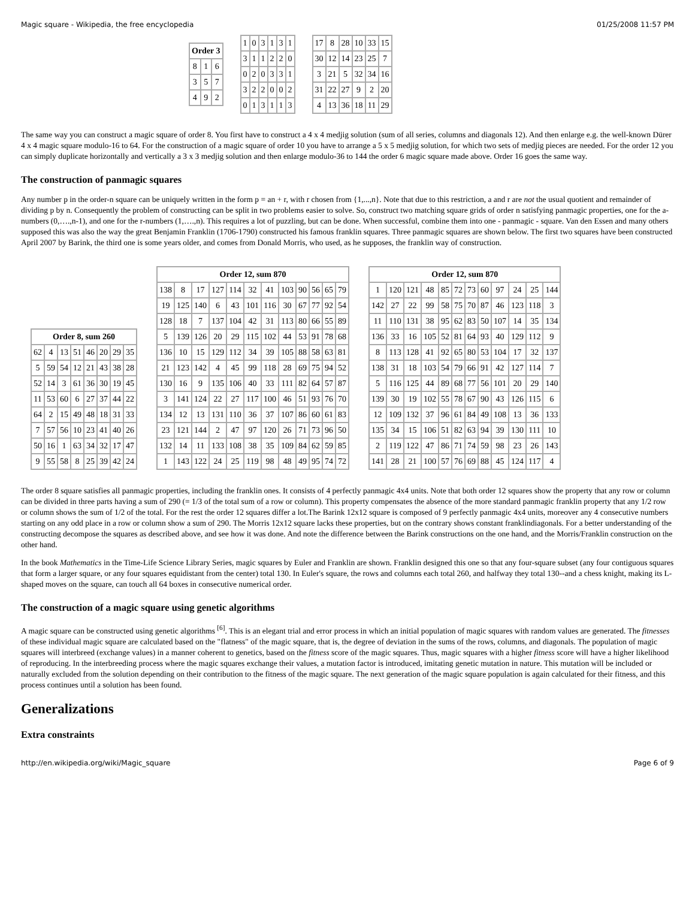Magic square - Wikipedia, the free encyclopedia 01/25/2008 11:57 PM
| Order 3 | | |
| --- | --- | --- |
| 8 | 1 | 6 |
| 3 | 5 | 7 |
| 4 | 9 | 2 |
| 1 | 0 | 3 | 1 | 3 | 1 |
| 3 | 1 | 1 | 2 | 2 | 0 |
| 0 | 2 | 0 | 3 | 3 | 1 |
| 3 | 2 | 2 | 0 | 0 | 2 |
| 0 | 1 | 3 | 1 | 1 | 3 |
| 17 | 8 | 28 | 10 | 33 | 15 |
| 30 | 12 | 14 | 23 | 25 | 7 |
| 3 | 21 | 5 | 32 | 34 | 16 |
| 31 | 22 | 27 | 9 | 2 | 20 |
| 4 | 13 | 36 | 18 | 11 | 29 |
The same way you can construct a magic square of order 8. You first have to construct a 4 x 4 medjig solution (sum of all series, columns and diagonals 12). And then enlarge e.g. the well-known Dürer 4 x 4 magic square modulo-16 to 64. For the construction of a magic square of order 10 you have to arrange a 5 x 5 medjig solution, for which two sets of medjig pieces are needed. For the order 12 you can simply duplicate horizontally and vertically a 3 x 3 medjig solution and then enlarge modulo-36 to 144 the order 6 magic square made above. Order 16 goes the same way.
The construction of panmagic squares
Any number p in the order-n square can be uniquely written in the form p = an + r, with r chosen from {1,...,n}. Note that due to this restriction, a and r are not the usual quotient and remainder of dividing p by n. Consequently the problem of constructing can be split in two problems easier to solve. So, construct two matching square grids of order n satisfying panmagic properties, one for the a-numbers (0,….,n-1), and one for the r-numbers (1,….,n). This requires a lot of puzzling, but can be done. When successful, combine them into one - panmagic - square. Van den Essen and many others supposed this was also the way the great Benjamin Franklin (1706-1790) constructed his famous franklin squares. Three panmagic squares are shown below. The first two squares have been constructed April 2007 by Barink, the third one is some years older, and comes from Donald Morris, who used, as he supposes, the franklin way of construction.
| Order 8, sum 260 | | | | | | | |
| --- | --- | --- | --- | --- | --- | --- | --- |
| 62 | 4 | 13 | 51 | 46 | 20 | 29 | 35 |
| 5 | 59 | 54 | 12 | 21 | 43 | 38 | 28 |
| 52 | 14 | 3 | 61 | 36 | 30 | 19 | 45 |
| 11 | 53 | 60 | 6 | 27 | 37 | 44 | 22 |
| 64 | 2 | 15 | 49 | 48 | 18 | 31 | 33 |
| 7 | 57 | 56 | 10 | 23 | 41 | 40 | 26 |
| 50 | 16 | 1 | 63 | 34 | 32 | 17 | 47 |
| 9 | 55 | 58 | 8 | 25 | 39 | 42 | 24 |
| Order 12, sum 870 | | | | | | | | | | | |
| --- | --- | --- | --- | --- | --- | --- | --- | --- | --- | --- | --- |
| 138 | 8 | 17 | 127 | 114 | 32 | 41 | 103 | 90 | 56 | 65 | 79 |
| 19 | 125 | 140 | 6 | 43 | 101 | 116 | 30 | 67 | 77 | 92 | 54 |
| 128 | 18 | 7 | 137 | 104 | 42 | 31 | 113 | 80 | 66 | 55 | 89 |
| 5 | 139 | 126 | 20 | 29 | 115 | 102 | 44 | 53 | 91 | 78 | 68 |
| 136 | 10 | 15 | 129 | 112 | 34 | 39 | 105 | 88 | 58 | 63 | 81 |
| 21 | 123 | 142 | 4 | 45 | 99 | 118 | 28 | 69 | 75 | 94 | 52 |
| 130 | 16 | 9 | 135 | 106 | 40 | 33 | 111 | 82 | 64 | 57 | 87 |
| 3 | 141 | 124 | 22 | 27 | 117 | 100 | 46 | 51 | 93 | 76 | 70 |
| 134 | 12 | 13 | 131 | 110 | 36 | 37 | 107 | 86 | 60 | 61 | 83 |
| 23 | 121 | 144 | 2 | 47 | 97 | 120 | 26 | 71 | 73 | 96 | 50 |
| 132 | 14 | 11 | 133 | 108 | 38 | 35 | 109 | 84 | 62 | 59 | 85 |
| 1 | 143 | 122 | 24 | 25 | 119 | 98 | 48 | 49 | 95 | 74 | 72 |
| Order 12, sum 870 | | | | | | | | | | | |
| --- | --- | --- | --- | --- | --- | --- | --- | --- | --- | --- | --- |
| 1 | 120 | 121 | 48 | 85 | 72 | 73 | 60 | 97 | 24 | 25 | 144 |
| 142 | 27 | 22 | 99 | 58 | 75 | 70 | 87 | 46 | 123 | 118 | 3 |
| 11 | 110 | 131 | 38 | 95 | 62 | 83 | 50 | 107 | 14 | 35 | 134 |
| 136 | 33 | 16 | 105 | 52 | 81 | 64 | 93 | 40 | 129 | 112 | 9 |
| 8 | 113 | 128 | 41 | 92 | 65 | 80 | 53 | 104 | 17 | 32 | 137 |
| 138 | 31 | 18 | 103 | 54 | 79 | 66 | 91 | 42 | 127 | 114 | 7 |
| 5 | 116 | 125 | 44 | 89 | 68 | 77 | 56 | 101 | 20 | 29 | 140 |
| 139 | 30 | 19 | 102 | 55 | 78 | 67 | 90 | 43 | 126 | 115 | 6 |
| 12 | 109 | 132 | 37 | 96 | 61 | 84 | 49 | 108 | 13 | 36 | 133 |
| 135 | 34 | 15 | 106 | 51 | 82 | 63 | 94 | 39 | 130 | 111 | 10 |
| 2 | 119 | 122 | 47 | 86 | 71 | 74 | 59 | 98 | 23 | 26 | 143 |
| 141 | 28 | 21 | 100 | 57 | 76 | 69 | 88 | 45 | 124 | 117 | 4 |
The order 8 square satisfies all panmagic properties, including the franklin ones. It consists of 4 perfectly panmagic 4x4 units. Note that both order 12 squares show the property that any row or column can be divided in three parts having a sum of 290 (= 1/3 of the total sum of a row or column). This property compensates the absence of the more standard panmagic franklin property that any 1/2 row or column shows the sum of 1/2 of the total. For the rest the order 12 squares differ a lot.The Barink 12x12 square is composed of 9 perfectly panmagic 4x4 units, moreover any 4 consecutive numbers starting on any odd place in a row or column show a sum of 290. The Morris 12x12 square lacks these properties, but on the contrary shows constant franklindiagonals. For a better understanding of the constructing decompose the squares as described above, and see how it was done. And note the difference between the Barink constructions on the one hand, and the Morris/Franklin construction on the other hand.
In the book Mathematics in the Time-Life Science Library Series, magic squares by Euler and Franklin are shown. Franklin designed this one so that any four-square subset (any four contiguous squares that form a larger square, or any four squares equidistant from the center) total 130. In Euler's square, the rows and columns each total 260, and halfway they total 130--and a chess knight, making its L-shaped moves on the square, can touch all 64 boxes in consecutive numerical order.
The construction of a magic square using genetic algorithms
A magic square can be constructed using genetic algorithms <sup>[6]</sup>. This is an elegant trial and error process in which an initial population of magic squares with random values are generated. The fitnesses of these individual magic square are calculated based on the "flatness" of the magic square, that is, the degree of deviation in the sums of the rows, columns, and diagonals. The population of magic squares will interbreed (exchange values) in a manner coherent to genetics, based on the fitness score of the magic squares. Thus, magic squares with a higher fitness score will have a higher likelihood of reproducing. In the interbreeding process where the magic squares exchange their values, a mutation factor is introduced, imitating genetic mutation in nature. This mutation will be included or naturally excluded from the solution depending on their contribution to the fitness of the magic square. The next generation of the magic square population is again calculated for their fitness, and this process continues until a solution has been found.
Generalizations
Extra constraints
http://en.wikipedia.org/wiki/Magic_square Page 6 of 9